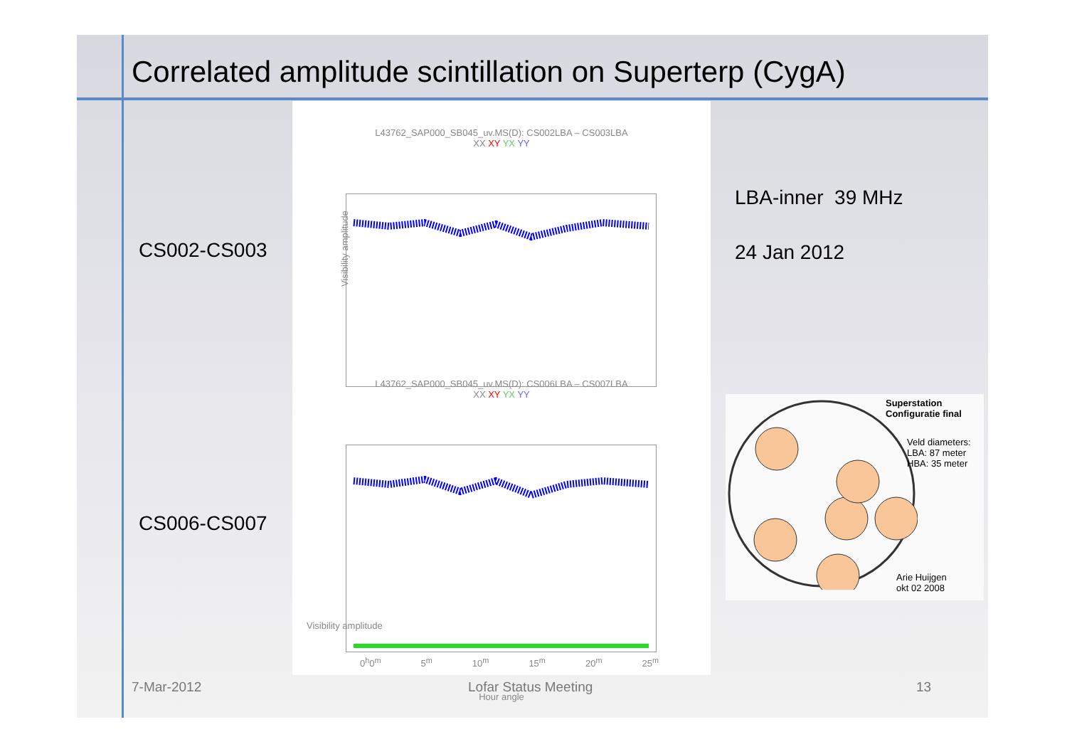Correlated amplitude scintillation on Superterp (CygA)
CS002-CS003
CS006-CS007
L43762_SAP000_SB045_uv.MS(D): CS002LBA – CS003LBA
XX XY YX YY
Visibility amplitude
L43762_SAP000_SB045_uv.MS(D): CS006LBA – CS007LBA
XX XY YX YY
Visibility amplitude
0<sup>h</sup>0<sup>m</sup> 5<sup>m</sup> 10<sup>m</sup> 15<sup>m</sup> 20<sup>m</sup> 25<sup>m</sup>
Hour angle
LBA-inner 39 MHz
24 Jan 2012
Superstation
Configuratie final
Veld diameters:
LBA: 87 meter
HBA: 35 meter
Arie Huijgen
okt 02 2008
7-Mar-2012 Lofar Status Meeting 13